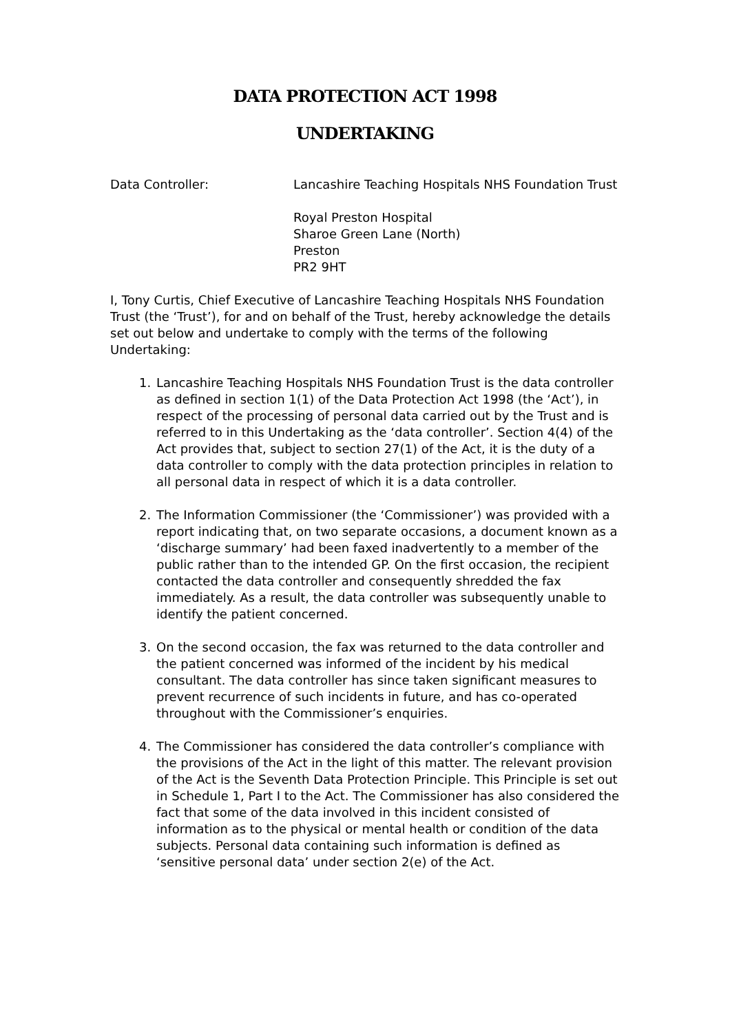DATA PROTECTION ACT 1998
UNDERTAKING
Data Controller: Lancashire Teaching Hospitals NHS Foundation Trust
Royal Preston Hospital
Sharoe Green Lane (North)
Preston
PR2 9HT
I, Tony Curtis, Chief Executive of Lancashire Teaching Hospitals NHS Foundation Trust (the ‘Trust’), for and on behalf of the Trust, hereby acknowledge the details set out below and undertake to comply with the terms of the following Undertaking:
1. Lancashire Teaching Hospitals NHS Foundation Trust is the data controller as defined in section 1(1) of the Data Protection Act 1998 (the ‘Act’), in respect of the processing of personal data carried out by the Trust and is referred to in this Undertaking as the ‘data controller’. Section 4(4) of the Act provides that, subject to section 27(1) of the Act, it is the duty of a data controller to comply with the data protection principles in relation to all personal data in respect of which it is a data controller.
2. The Information Commissioner (the ‘Commissioner’) was provided with a report indicating that, on two separate occasions, a document known as a ‘discharge summary’ had been faxed inadvertently to a member of the public rather than to the intended GP. On the first occasion, the recipient contacted the data controller and consequently shredded the fax immediately. As a result, the data controller was subsequently unable to identify the patient concerned.
3. On the second occasion, the fax was returned to the data controller and the patient concerned was informed of the incident by his medical consultant. The data controller has since taken significant measures to prevent recurrence of such incidents in future, and has co-operated throughout with the Commissioner’s enquiries.
4. The Commissioner has considered the data controller’s compliance with the provisions of the Act in the light of this matter. The relevant provision of the Act is the Seventh Data Protection Principle. This Principle is set out in Schedule 1, Part I to the Act. The Commissioner has also considered the fact that some of the data involved in this incident consisted of information as to the physical or mental health or condition of the data subjects. Personal data containing such information is defined as ‘sensitive personal data’ under section 2(e) of the Act.